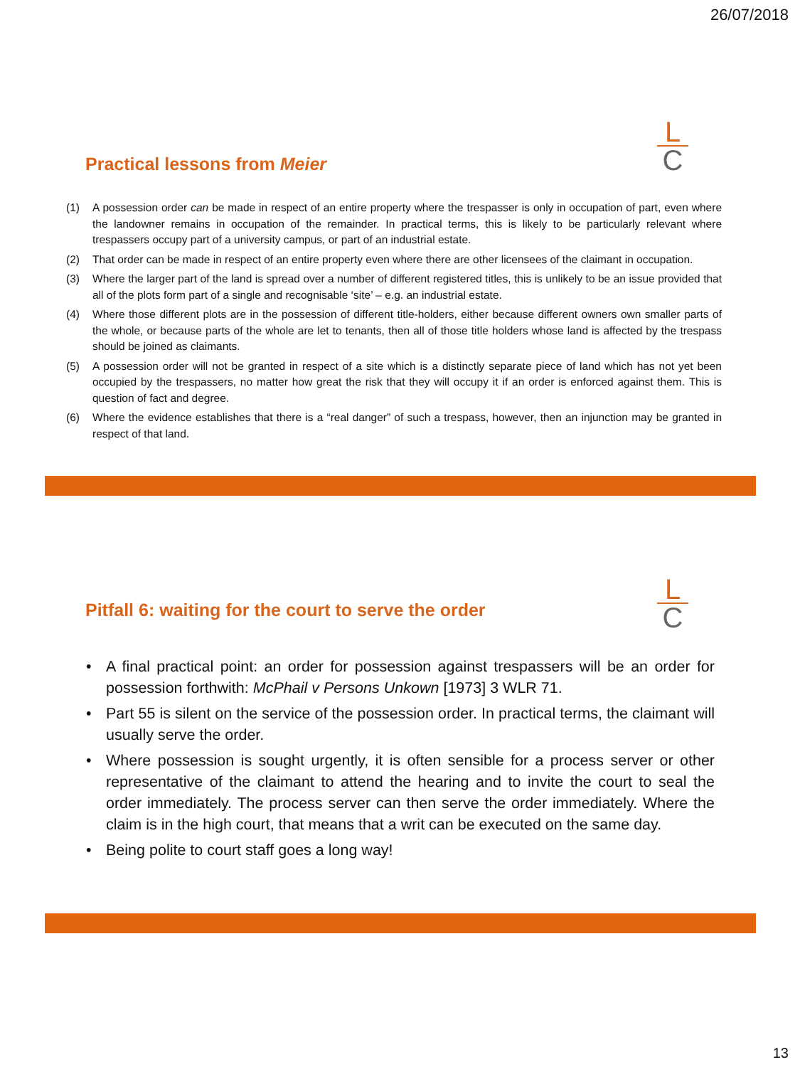26/07/2018
L
C
Practical lessons from Meier
(1) A possession order can be made in respect of an entire property where the trespasser is only in occupation of part, even where the landowner remains in occupation of the remainder. In practical terms, this is likely to be particularly relevant where trespassers occupy part of a university campus, or part of an industrial estate.
(2) That order can be made in respect of an entire property even where there are other licensees of the claimant in occupation.
(3) Where the larger part of the land is spread over a number of different registered titles, this is unlikely to be an issue provided that all of the plots form part of a single and recognisable ‘site’ – e.g. an industrial estate.
(4) Where those different plots are in the possession of different title-holders, either because different owners own smaller parts of the whole, or because parts of the whole are let to tenants, then all of those title holders whose land is affected by the trespass should be joined as claimants.
(5) A possession order will not be granted in respect of a site which is a distinctly separate piece of land which has not yet been occupied by the trespassers, no matter how great the risk that they will occupy it if an order is enforced against them. This is question of fact and degree.
(6) Where the evidence establishes that there is a “real danger” of such a trespass, however, then an injunction may be granted in respect of that land.
L
C
Pitfall 6: waiting for the court to serve the order
• A final practical point: an order for possession against trespassers will be an order for possession forthwith: McPhail v Persons Unkown [1973] 3 WLR 71.
• Part 55 is silent on the service of the possession order. In practical terms, the claimant will usually serve the order.
• Where possession is sought urgently, it is often sensible for a process server or other representative of the claimant to attend the hearing and to invite the court to seal the order immediately. The process server can then serve the order immediately. Where the claim is in the high court, that means that a writ can be executed on the same day.
• Being polite to court staff goes a long way!
13